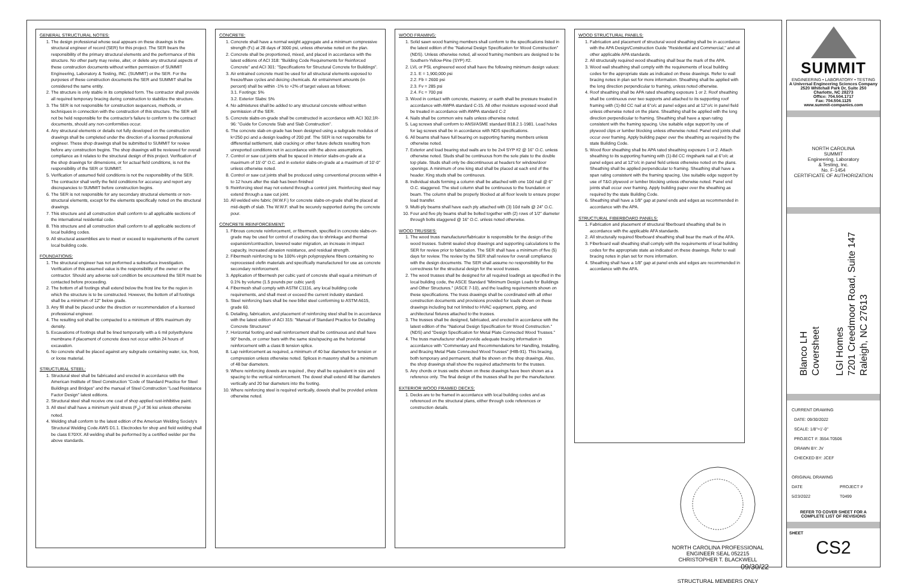GENERAL STRUCTURAL NOTES:
1. The design professional whose seal appears on these drawings is the structural engineer of record (SER) for this project. The SER bears the responsibility of the primary structural elements and the performance of this structure. No other party may revise, alter, or delete any structural aspects of these construction documents without written permission of SUMMIT Engineering, Laboratory & Testing, INC. (SUMMIT) or the SER. For the purposes of these construction documents the SER and SUMMIT shall be considered the same entity.
2. The structure is only stable in its completed form. The contractor shall provide all required temporary bracing during construction to stabilize the structure.
3. The SER is not responsible for construction sequences, methods, or techniques in connection with the construction of this structure. The SER will not be held responsible for the contractor's failure to conform to the contract documents, should any non-conformities occur.
4. Any structural elements or details not fully developed on the construction drawings shall be completed under the direction of a licensed professional engineer. These shop drawings shall be submitted to SUMMIT for review before any construction begins. The shop drawings will be reviewed for overall compliance as it relates to the structural design of this project. Verification of the shop drawings for dimensions, or for actual field conditions, is not the responsibility of the SER or SUMMIT.
5. Verification of assumed field conditions is not the responsibility of the SER. The contractor shall verify the field conditions for accuracy and report any discrepancies to SUMMIT before construction begins.
6. The SER is not responsible for any secondary structural elements or non-structural elements, except for the elements specifically noted on the structural drawings.
7. This structure and all construction shall conform to all applicable sections of the international residential code.
8. This structure and all construction shall conform to all applicable sections of local building codes.
9. All structural assemblies are to meet or exceed to requirements of the current local building code.
FOUNDATIONS:
1. The structural engineer has not performed a subsurface investigation. Verification of this assumed value is the responsibility of the owner or the contractor. Should any adverse soil condition be encountered the SER must be contacted before proceeding.
2. The bottom of all footings shall extend below the frost line for the region in which the structure is to be constructed. However, the bottom of all footings shall be a minimum of 12" below grade.
3. Any fill shall be placed under the direction or recommendation of a licensed professional engineer.
4. The resulting soil shall be compacted to a minimum of 95% maximum dry density.
5. Excavations of footings shall be lined temporarily with a 6 mil polyethylene membrane if placement of concrete does not occur within 24 hours of excavation.
6. No concrete shall be placed against any subgrade containing water, ice, frost, or loose material.
STRUCTURAL STEEL:
1. Structural steel shall be fabricated and erected in accordance with the American Institute of Steel Construction "Code of Standard Practice for Steel Buildings and Bridges" and the manual of Steel Construction "Load Resistance Factor Design" latest editions.
2. Structural steel shall receive one coat of shop applied rust-inhibitive paint.
3. All steel shall have a minimum yield stress (F<sub>y</sub>) of 36 ksi unless otherwise noted.
4. Welding shall conform to the latest edition of the American Welding Society's Structural Welding Code AWS D1.1. Electrodes for shop and field welding shall be class E70XX. All welding shall be performed by a certified welder per the above standards.
CONCRETE:
1. Concrete shall have a normal weight aggregate and a minimum compressive strength (f'c) at 28 days of 3000 psi, unless otherwise noted on the plan.
2. Concrete shall be proportioned, mixed, and placed in accordance with the latest editions of ACI 318: "Building Code Requirements for Reinforced Concrete" and ACI 301: "Specifications for Structural Concrete for Buildings".
3. Air entrained concrete must be used for all structural elements exposed to freeze/thaw cycles and deicing chemicals. Air entrainment amounts (in percent) shall be within -1% to +2% of target values as follows:
3.1. Footings: 5%
3.2. Exterior Slabs: 5%
4. No admixtures shall be added to any structural concrete without written permission of the SER.
5. Concrete slabs-on-grade shall be constructed in accordance with ACI 302.1R-96: "Guide for Concrete Slab and Slab Construction".
6. The concrete slab-on-grade has been designed using a subgrade modulus of k=250 pci and a design loading of 200 psf. The SER is not responsible for differential settlement, slab cracking or other future defects resulting from unreported conditions not in accordance with the above assumptions.
7. Control or saw cut joints shall be spaced in interior slabs-on-grade at a maximum of 15'-0" O.C. and in exterior slabs-on-grade at a maximum of 10'-0" unless otherwise noted.
8. Control or saw cut joints shall be produced using conventional process within 4 to 12 hours after the slab has been finished
9. Reinforcing steel may not extend through a control joint. Reinforcing steel may extend through a saw cut joint.
10. All welded wire fabric (W.W.F.) for concrete slabs-on-grade shall be placed at mid-depth of slab. The W.W.F. shall be securely supported during the concrete pour.
CONCRETE REINFORCEMENT:
1. Fibrous concrete reinforcement, or fibermesh, specified in concrete slabs-on-grade may be used for control of cracking due to shrinkage and thermal expansion/contraction, lowered water migration, an increase in impact capacity, increased abrasion resistance, and residual strength.
2. Fibermesh reinforcing to be 100% virgin polypropylene fibers containing no reprocessed olefin materials and specifically manufactured for use as concrete secondary reinforcement.
3. Application of fibermesh per cubic yard of concrete shall equal a minimum of 0.1% by volume (1.5 pounds per cubic yard)
4. Fibermesh shall comply with ASTM C1116, any local building code requirements, and shall meet or exceed the current industry standard.
5. Steel reinforcing bars shall be new billet steel conforming to ASTM A615, grade 60.
6. Detailing, fabrication, and placement of reinforcing steel shall be in accordance with the latest edition of ACI 315: "Manual of Standard Practice for Detailing Concrete Structures"
7. Horizontal footing and wall reinforcement shall be continuous and shall have 90° bends, or corner bars with the same size/spacing as the horizontal reinforcement with a class B tension splice.
8. Lap reinforcement as required, a minimum of 40 bar diameters for tension or compression unless otherwise noted. Splices in masonry shall be a minimum of 48 bar diameters.
9. Where reinforcing dowels are required , they shall be equivalent in size and spacing to the vertical reinforcement. The dowel shall extend 48 bar diameters vertically and 20 bar diameters into the footing.
10. Where reinforcing steel is required vertically, dowels shall be provided unless otherwise noted.
WOOD FRAMING:
1. Solid sawn wood framing members shall conform to the specifications listed in the latest edition of the "National Design Specification for Wood Construction" (NDS). Unless otherwise noted, all wood framing members are designed to be Southern-Yellow-Pine (SYP) #2.
2. LVL or PSL engineered wood shall have the following minimum design values:
2.1. E = 1,900,000 psi
2.2. Fb = 2600 psi
2.3. Fv = 285 psi
2.4. Fc = 700 psi
3. Wood in contact with concrete, masonry, or earth shall be pressure treated in accordance with AWPA standard C-15. All other moisture exposed wood shall be treated in accordance with AWPA standard C-2
4. Nails shall be common wire nails unless otherwise noted.
5. Lag screws shall conform to ANSI/ASME standard B18.2.1-1981. Lead holes for lag screws shall be in accordance with NDS specifications.
6. All beams shall have full bearing on supporting framing members unless otherwise noted.
7. Exterior and load bearing stud walls are to be 2x4 SYP #2 @ 16" O.C. unless otherwise noted. Studs shall be continuous from the sole plate to the double top plate. Studs shall only be discontinuous at headers for window/door openings. A minimum of one king stud shall be placed at each end of the header. King studs shall be continuous.
8. Individual studs forming a column shall be attached with one 10d nail @ 6" O.C. staggered. The stud column shall be continuous to the foundation or beam. The column shall be properly blocked at all floor levels to ensure proper load transfer.
9. Multi-ply beams shall have each ply attached with (3) 10d nails @ 24" O.C.
10. Four and five ply beams shall be bolted together with (2) rows of 1/2" diameter through bolts staggered @ 16" O.C. unless noted otherwise.
WOOD TRUSSES:
1. The wood truss manufacturer/fabricator is responsible for the design of the wood trusses. Submit sealed shop drawings and supporting calculations to the SER for review prior to fabrication. The SER shall have a minimum of five (5) days for review. The review by the SER shall review for overall compliance with the design documents. The SER shall assume no responsibility for the correctness for the structural design for the wood trusses.
2. The wood trusses shall be designed for all required loadings as specified in the local building code, the ASCE Standard "Minimum Design Loads for Buildings and Other Structures." (ASCE 7-10), and the loading requirements shown on these specifications. The truss drawings shall be coordinated with all other construction documents and provisions provided for loads shown on these drawings including but not limited to HVAC equipment, piping, and architectural fixtures attached to the trusses.
3. The trusses shall be designed, fabricated, and erected in accordance with the latest edition of the "National Design Specification for Wood Construction." (NDS) and "Design Specification for Metal Plate Connected Wood Trusses."
4. The truss manufacturer shall provide adequate bracing information in accordance with "Commentary and Recommendations for Handling, Installing, and Bracing Metal Plate Connected Wood Trusses" (HIB-91). This bracing, both temporary and permanent, shall be shown on the shop drawings. Also, the shop drawings shall show the required attachments for the trusses.
5. Any chords or truss webs shown on these drawings have been shown as a reference only. The final design of the trusses shall be per the manufacturer.
EXTERIOR WOOD FRAMED DECKS:
1. Decks are to be framed in accordance with local building codes and as referenced on the structural plans, either through code references or construction details.
WOOD STRUCTURAL PANELS:
1. Fabrication and placement of structural wood sheathing shall be in accordance with the APA Design/Construction Guide "Residential and Commercial," and all other applicable APA standards.
2. All structurally required wood sheathing shall bear the mark of the APA.
3. Wood wall sheathing shall comply with the requirements of local building codes for the appropriate state as indicated on these drawings. Refer to wall bracing notes in plan set for more information. Sheathing shall be applied with the long direction perpendicular to framing, unless noted otherwise.
4. Roof sheathing shall be APA rated sheathing exposure 1 or 2. Roof sheathing shall be continuous over two supports and attached to its supporting roof framing with (1)-8d CC nail at 6"o/c at panel edges and at 12"o/c in panel field unless otherwise noted on the plans. Sheathing shall be applied with the long direction perpendicular to framing. Sheathing shall have a span rating consistent with the framing spacing. Use suitable edge support by use of plywood clips or lumber blocking unless otherwise noted. Panel end joints shall occur over framing. Apply building paper over the sheathing as required by the state Building Code.
5. Wood floor sheathing shall be APA rated sheathing exposure 1 or 2. Attach sheathing to its supporting framing with (1)-8d CC ringshank nail at 6"o/c at panel edges and at 12"o/c in panel field unless otherwise noted on the plans. Sheathing shall be applied perpendicular to framing. Sheathing shall have a span rating consistent with the framing spacing. Use suitable edge support by use of T&G plywood or lumber blocking unless otherwise noted. Panel end joints shall occur over framing. Apply building paper over the sheathing as required by the state Building Code.
6. Sheathing shall have a 1/8" gap at panel ends and edges as recommended in accordance with the APA.
STRUCTURAL FIBERBOARD PANELS:
1. Fabrication and placement of structural fiberboard sheathing shall be in accordance with the applicable AFA standards.
2. All structurally required fiberboard sheathing shall bear the mark of the AFA.
3. Fiberboard wall sheathing shall comply with the requirements of local building codes for the appropriate state as indicated on these drawings. Refer to wall bracing notes in plan set for more information.
4. Sheathing shall have a 1/8" gap at panel ends and edges are recommended in accordance with the AFA.
NORTH CAROLINA PROFESSIONAL ENGINEER SEAL 052215 CHRISTOPHER T. BLACKWELL
09/30/22
STRUCTURAL MEMBERS ONLY
SUMMIT
ENGINEERING • LABORATORY • TESTING
A Universal Engineering Sciences Company
2520 Whitehall Park Dr, Suite 250
Charlotte, NC 28273
Office: 704.504.1717
Fax: 704.504.1125
www.summit-companies.com
NORTH CAROLINA
SUMMIT
Engineering, Laboratory
& Testing, Inc.
No. F-1454
CERTIFICATE OF AUTHORIZATION
Blanco LH
Coversheet
LGI Homes
7201 Creedmoor Road, Suite 147
Raleigh, NC 27613
CURRENT DRAWING
DATE: 09/30/2022
SCALE: 1/8"=1'-0"
PROJECT #: 3554.T0506
DRAWN BY: JV
CHECKED BY: JCEF
ORIGINAL DRAWING
DATE
5/23/2022 PROJECT #
T0499
REFER TO COVER SHEET FOR A COMPLETE LIST OF REVISIONS
SHEET
CS2